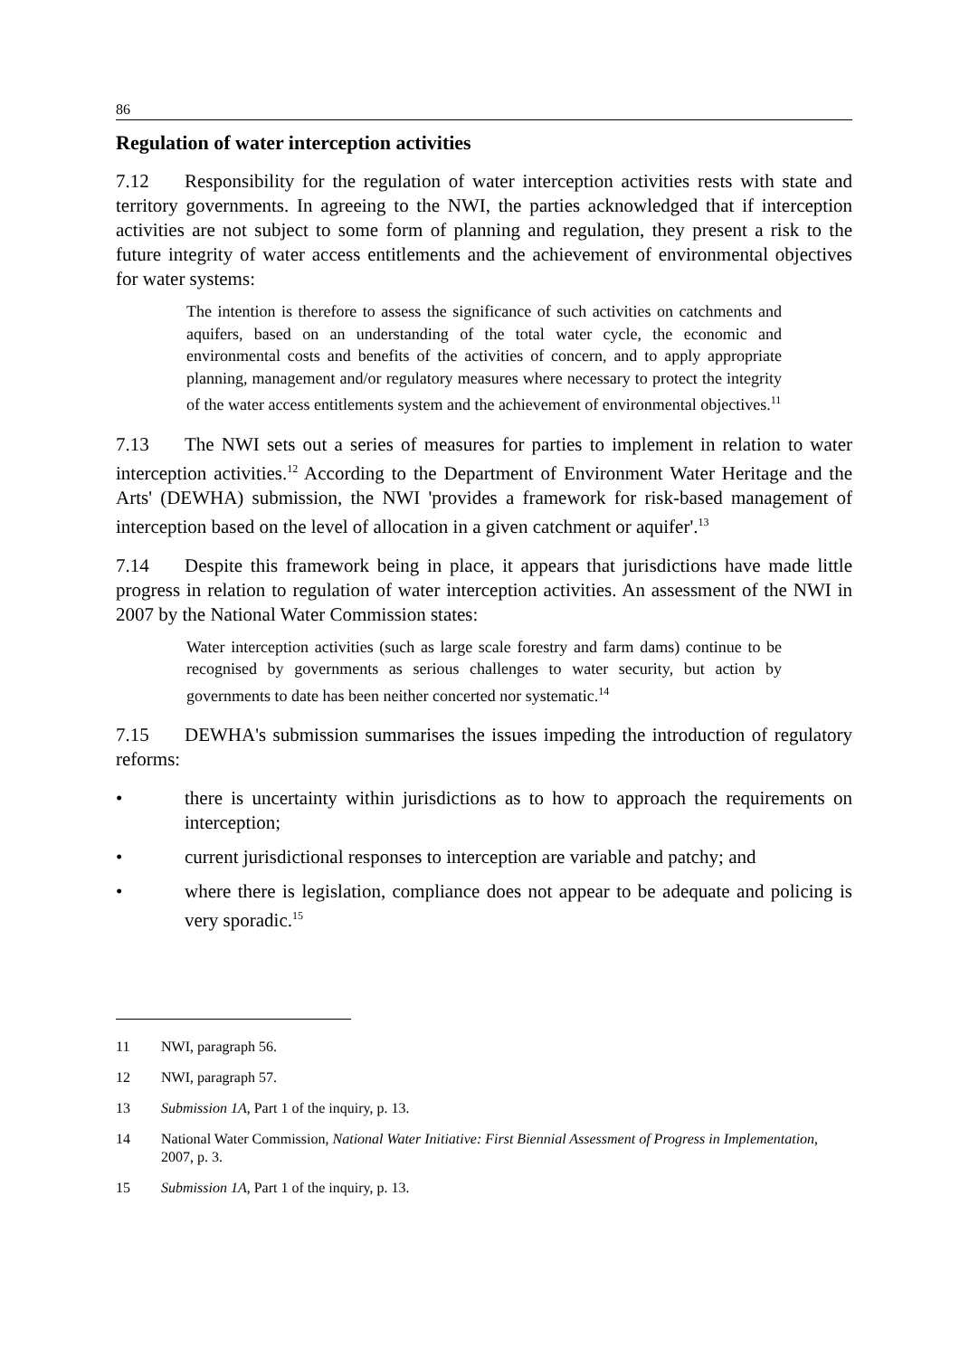86
Regulation of water interception activities
7.12 Responsibility for the regulation of water interception activities rests with state and territory governments. In agreeing to the NWI, the parties acknowledged that if interception activities are not subject to some form of planning and regulation, they present a risk to the future integrity of water access entitlements and the achievement of environmental objectives for water systems:
The intention is therefore to assess the significance of such activities on catchments and aquifers, based on an understanding of the total water cycle, the economic and environmental costs and benefits of the activities of concern, and to apply appropriate planning, management and/or regulatory measures where necessary to protect the integrity of the water access entitlements system and the achievement of environmental objectives.<sup>11</sup>
7.13 The NWI sets out a series of measures for parties to implement in relation to water interception activities.<sup>12</sup> According to the Department of Environment Water Heritage and the Arts' (DEWHA) submission, the NWI 'provides a framework for risk-based management of interception based on the level of allocation in a given catchment or aquifer'.<sup>13</sup>
7.14 Despite this framework being in place, it appears that jurisdictions have made little progress in relation to regulation of water interception activities. An assessment of the NWI in 2007 by the National Water Commission states:
Water interception activities (such as large scale forestry and farm dams) continue to be recognised by governments as serious challenges to water security, but action by governments to date has been neither concerted nor systematic.<sup>14</sup>
7.15 DEWHA's submission summarises the issues impeding the introduction of regulatory reforms:
• there is uncertainty within jurisdictions as to how to approach the requirements on interception;
• current jurisdictional responses to interception are variable and patchy; and
• where there is legislation, compliance does not appear to be adequate and policing is very sporadic.<sup>15</sup>
11 NWI, paragraph 56.
12 NWI, paragraph 57.
13 Submission 1A, Part 1 of the inquiry, p. 13.
14 National Water Commission, National Water Initiative: First Biennial Assessment of Progress in Implementation, 2007, p. 3.
15 Submission 1A, Part 1 of the inquiry, p. 13.